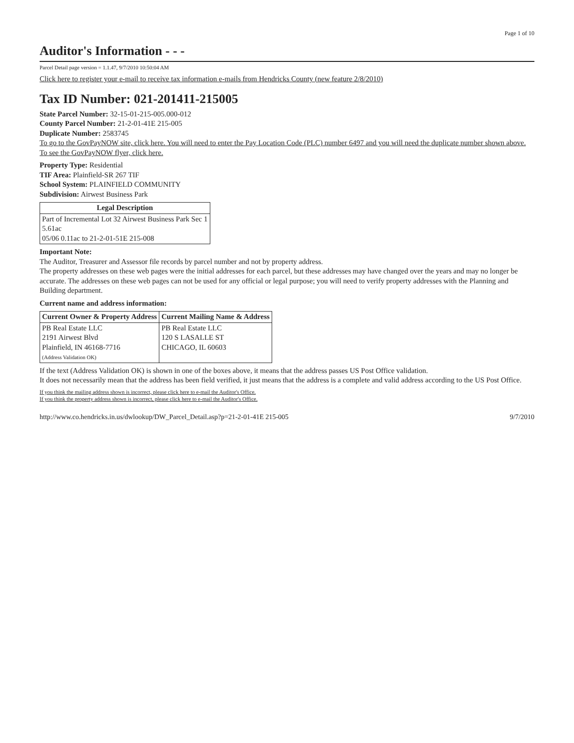Page 1 of 10
Auditor's Information - - -
Parcel Detail page version = 1.1.47, 9/7/2010 10:50:04 AM
Click here to register your e-mail to receive tax information e-mails from Hendricks County (new feature 2/8/2010)
Tax ID Number: 021-201411-215005
State Parcel Number: 32-15-01-215-005.000-012
County Parcel Number: 21-2-01-41E 215-005
Duplicate Number: 2583745
To go to the GovPayNOW site, click here. You will need to enter the Pay Location Code (PLC) number 6497 and you will need the duplicate number shown above.
To see the GovPayNOW flyer, click here.
Property Type: Residential
TIF Area: Plainfield-SR 267 TIF
School System: PLAINFIELD COMMUNITY
Subdivision: Airwest Business Park
| Legal Description |
| --- |
| Part of Incremental Lot 32 Airwest Business Park Sec 1 5.61ac 05/06 0.11ac to 21-2-01-51E 215-008 |
Important Note:
The Auditor, Treasurer and Assessor file records by parcel number and not by property address.
The property addresses on these web pages were the initial addresses for each parcel, but these addresses may have changed over the years and may no longer be accurate. The addresses on these web pages can not be used for any official or legal purpose; you will need to verify property addresses with the Planning and Building department.
Current name and address information:
| Current Owner & Property Address | Current Mailing Name & Address |
| --- | --- |
| PB Real Estate LLC 2191 Airwest Blvd Plainfield, IN 46168-7716 (Address Validation OK) | PB Real Estate LLC 120 S LASALLE ST CHICAGO, IL 60603 |
If the text (Address Validation OK) is shown in one of the boxes above, it means that the address passes US Post Office validation.
It does not necessarily mean that the address has been field verified, it just means that the address is a complete and valid address according to the US Post Office.
If you think the mailing address shown is incorrect, please click here to e-mail the Auditor's Office.
If you think the property address shown is incorrect, please click here to e-mail the Auditor's Office.
http://www.co.hendricks.in.us/dwlookup/DW_Parcel_Detail.asp?p=21-2-01-41E 215-005 9/7/2010